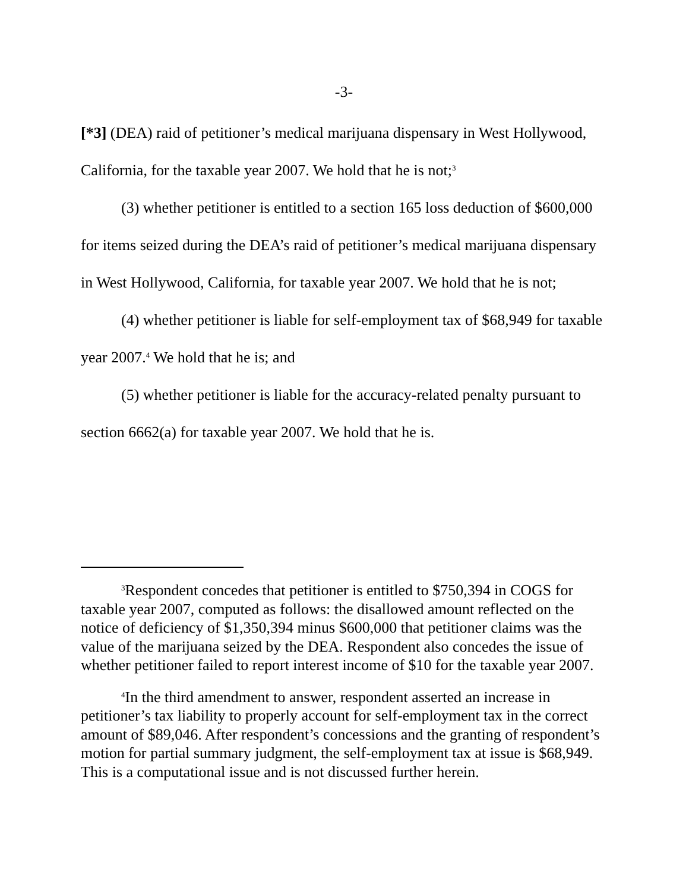-3-
[*3] (DEA) raid of petitioner’s medical marijuana dispensary in West Hollywood, California, for the taxable year 2007. We hold that he is not;<sup>3</sup>
(3) whether petitioner is entitled to a section 165 loss deduction of $600,000 for items seized during the DEA’s raid of petitioner’s medical marijuana dispensary in West Hollywood, California, for taxable year 2007. We hold that he is not;
(4) whether petitioner is liable for self-employment tax of $68,949 for taxable year 2007.<sup>4</sup> We hold that he is; and
(5) whether petitioner is liable for the accuracy-related penalty pursuant to section 6662(a) for taxable year 2007. We hold that he is.
<sup>3</sup> Respondent concedes that petitioner is entitled to $750,394 in COGS for taxable year 2007, computed as follows: the disallowed amount reflected on the notice of deficiency of $1,350,394 minus $600,000 that petitioner claims was the value of the marijuana seized by the DEA. Respondent also concedes the issue of whether petitioner failed to report interest income of $10 for the taxable year 2007.
<sup>4</sup> In the third amendment to answer, respondent asserted an increase in petitioner’s tax liability to properly account for self-employment tax in the correct amount of $89,046. After respondent’s concessions and the granting of respondent’s motion for partial summary judgment, the self-employment tax at issue is $68,949. This is a computational issue and is not discussed further herein.